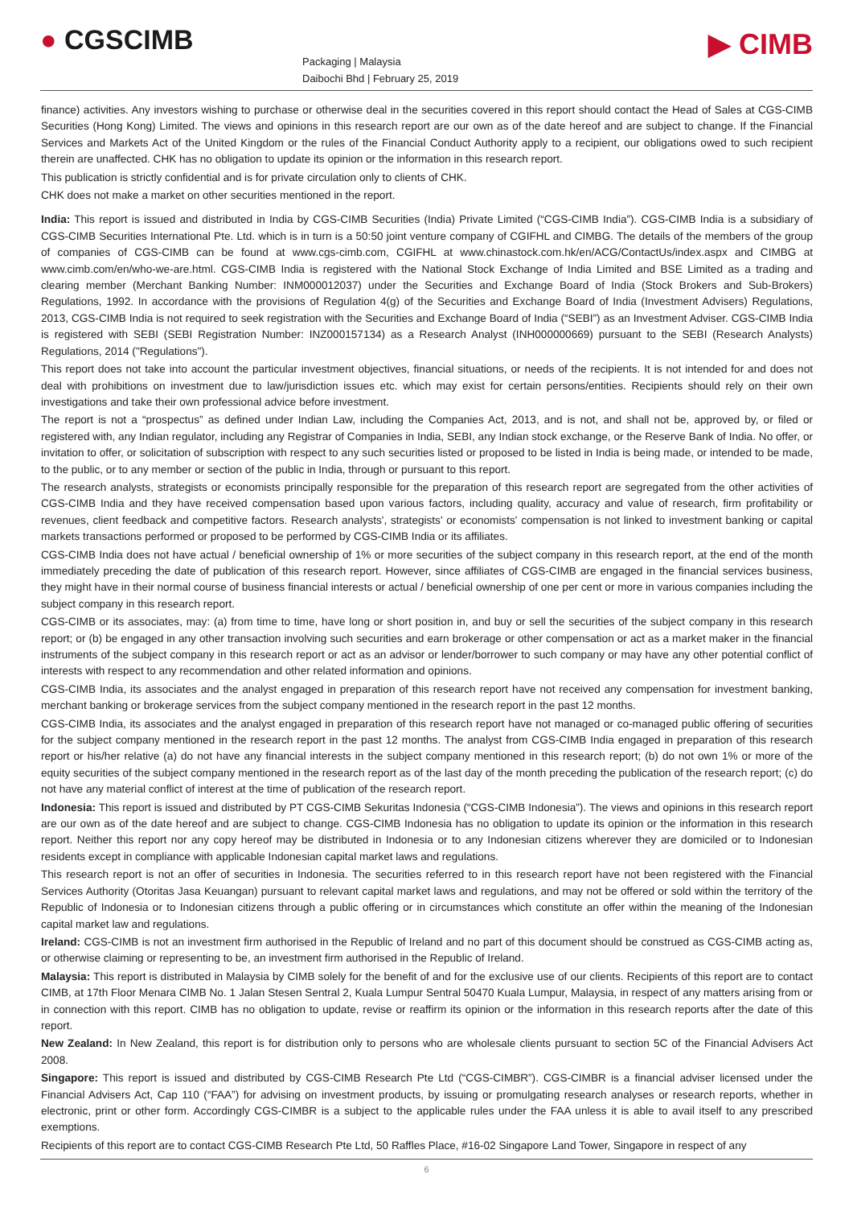● CGSCIMB
Packaging | Malaysia
Daibochi Bhd | February 25, 2019
▶ CIMB
finance) activities. Any investors wishing to purchase or otherwise deal in the securities covered in this report should contact the Head of Sales at CGS-CIMB Securities (Hong Kong) Limited. The views and opinions in this research report are our own as of the date hereof and are subject to change. If the Financial Services and Markets Act of the United Kingdom or the rules of the Financial Conduct Authority apply to a recipient, our obligations owed to such recipient therein are unaffected. CHK has no obligation to update its opinion or the information in this research report.
This publication is strictly confidential and is for private circulation only to clients of CHK.
CHK does not make a market on other securities mentioned in the report.
India: This report is issued and distributed in India by CGS-CIMB Securities (India) Private Limited (“CGS-CIMB India”). CGS-CIMB India is a subsidiary of CGS-CIMB Securities International Pte. Ltd. which is in turn is a 50:50 joint venture company of CGIFHL and CIMBG. The details of the members of the group of companies of CGS-CIMB can be found at www.cgs-cimb.com, CGIFHL at www.chinastock.com.hk/en/ACG/ContactUs/index.aspx and CIMBG at www.cimb.com/en/who-we-are.html. CGS-CIMB India is registered with the National Stock Exchange of India Limited and BSE Limited as a trading and clearing member (Merchant Banking Number: INM000012037) under the Securities and Exchange Board of India (Stock Brokers and Sub-Brokers) Regulations, 1992. In accordance with the provisions of Regulation 4(g) of the Securities and Exchange Board of India (Investment Advisers) Regulations, 2013, CGS-CIMB India is not required to seek registration with the Securities and Exchange Board of India (“SEBI”) as an Investment Adviser. CGS-CIMB India is registered with SEBI (SEBI Registration Number: INZ000157134) as a Research Analyst (INH000000669) pursuant to the SEBI (Research Analysts) Regulations, 2014 ("Regulations").
This report does not take into account the particular investment objectives, financial situations, or needs of the recipients. It is not intended for and does not deal with prohibitions on investment due to law/jurisdiction issues etc. which may exist for certain persons/entities. Recipients should rely on their own investigations and take their own professional advice before investment.
The report is not a “prospectus” as defined under Indian Law, including the Companies Act, 2013, and is not, and shall not be, approved by, or filed or registered with, any Indian regulator, including any Registrar of Companies in India, SEBI, any Indian stock exchange, or the Reserve Bank of India. No offer, or invitation to offer, or solicitation of subscription with respect to any such securities listed or proposed to be listed in India is being made, or intended to be made, to the public, or to any member or section of the public in India, through or pursuant to this report.
The research analysts, strategists or economists principally responsible for the preparation of this research report are segregated from the other activities of CGS-CIMB India and they have received compensation based upon various factors, including quality, accuracy and value of research, firm profitability or revenues, client feedback and competitive factors. Research analysts', strategists' or economists' compensation is not linked to investment banking or capital markets transactions performed or proposed to be performed by CGS-CIMB India or its affiliates.
CGS-CIMB India does not have actual / beneficial ownership of 1% or more securities of the subject company in this research report, at the end of the month immediately preceding the date of publication of this research report. However, since affiliates of CGS-CIMB are engaged in the financial services business, they might have in their normal course of business financial interests or actual / beneficial ownership of one per cent or more in various companies including the subject company in this research report.
CGS-CIMB or its associates, may: (a) from time to time, have long or short position in, and buy or sell the securities of the subject company in this research report; or (b) be engaged in any other transaction involving such securities and earn brokerage or other compensation or act as a market maker in the financial instruments of the subject company in this research report or act as an advisor or lender/borrower to such company or may have any other potential conflict of interests with respect to any recommendation and other related information and opinions.
CGS-CIMB India, its associates and the analyst engaged in preparation of this research report have not received any compensation for investment banking, merchant banking or brokerage services from the subject company mentioned in the research report in the past 12 months.
CGS-CIMB India, its associates and the analyst engaged in preparation of this research report have not managed or co-managed public offering of securities for the subject company mentioned in the research report in the past 12 months. The analyst from CGS-CIMB India engaged in preparation of this research report or his/her relative (a) do not have any financial interests in the subject company mentioned in this research report; (b) do not own 1% or more of the equity securities of the subject company mentioned in the research report as of the last day of the month preceding the publication of the research report; (c) do not have any material conflict of interest at the time of publication of the research report.
Indonesia: This report is issued and distributed by PT CGS-CIMB Sekuritas Indonesia (“CGS-CIMB Indonesia”). The views and opinions in this research report are our own as of the date hereof and are subject to change. CGS-CIMB Indonesia has no obligation to update its opinion or the information in this research report. Neither this report nor any copy hereof may be distributed in Indonesia or to any Indonesian citizens wherever they are domiciled or to Indonesian residents except in compliance with applicable Indonesian capital market laws and regulations.
This research report is not an offer of securities in Indonesia. The securities referred to in this research report have not been registered with the Financial Services Authority (Otoritas Jasa Keuangan) pursuant to relevant capital market laws and regulations, and may not be offered or sold within the territory of the Republic of Indonesia or to Indonesian citizens through a public offering or in circumstances which constitute an offer within the meaning of the Indonesian capital market law and regulations.
Ireland: CGS-CIMB is not an investment firm authorised in the Republic of Ireland and no part of this document should be construed as CGS-CIMB acting as, or otherwise claiming or representing to be, an investment firm authorised in the Republic of Ireland.
Malaysia: This report is distributed in Malaysia by CIMB solely for the benefit of and for the exclusive use of our clients. Recipients of this report are to contact CIMB, at 17th Floor Menara CIMB No. 1 Jalan Stesen Sentral 2, Kuala Lumpur Sentral 50470 Kuala Lumpur, Malaysia, in respect of any matters arising from or in connection with this report. CIMB has no obligation to update, revise or reaffirm its opinion or the information in this research reports after the date of this report.
New Zealand: In New Zealand, this report is for distribution only to persons who are wholesale clients pursuant to section 5C of the Financial Advisers Act 2008.
Singapore: This report is issued and distributed by CGS-CIMB Research Pte Ltd (“CGS-CIMBR”). CGS-CIMBR is a financial adviser licensed under the Financial Advisers Act, Cap 110 (“FAA”) for advising on investment products, by issuing or promulgating research analyses or research reports, whether in electronic, print or other form. Accordingly CGS-CIMBR is a subject to the applicable rules under the FAA unless it is able to avail itself to any prescribed exemptions.
Recipients of this report are to contact CGS-CIMB Research Pte Ltd, 50 Raffles Place, #16-02 Singapore Land Tower, Singapore in respect of any
6